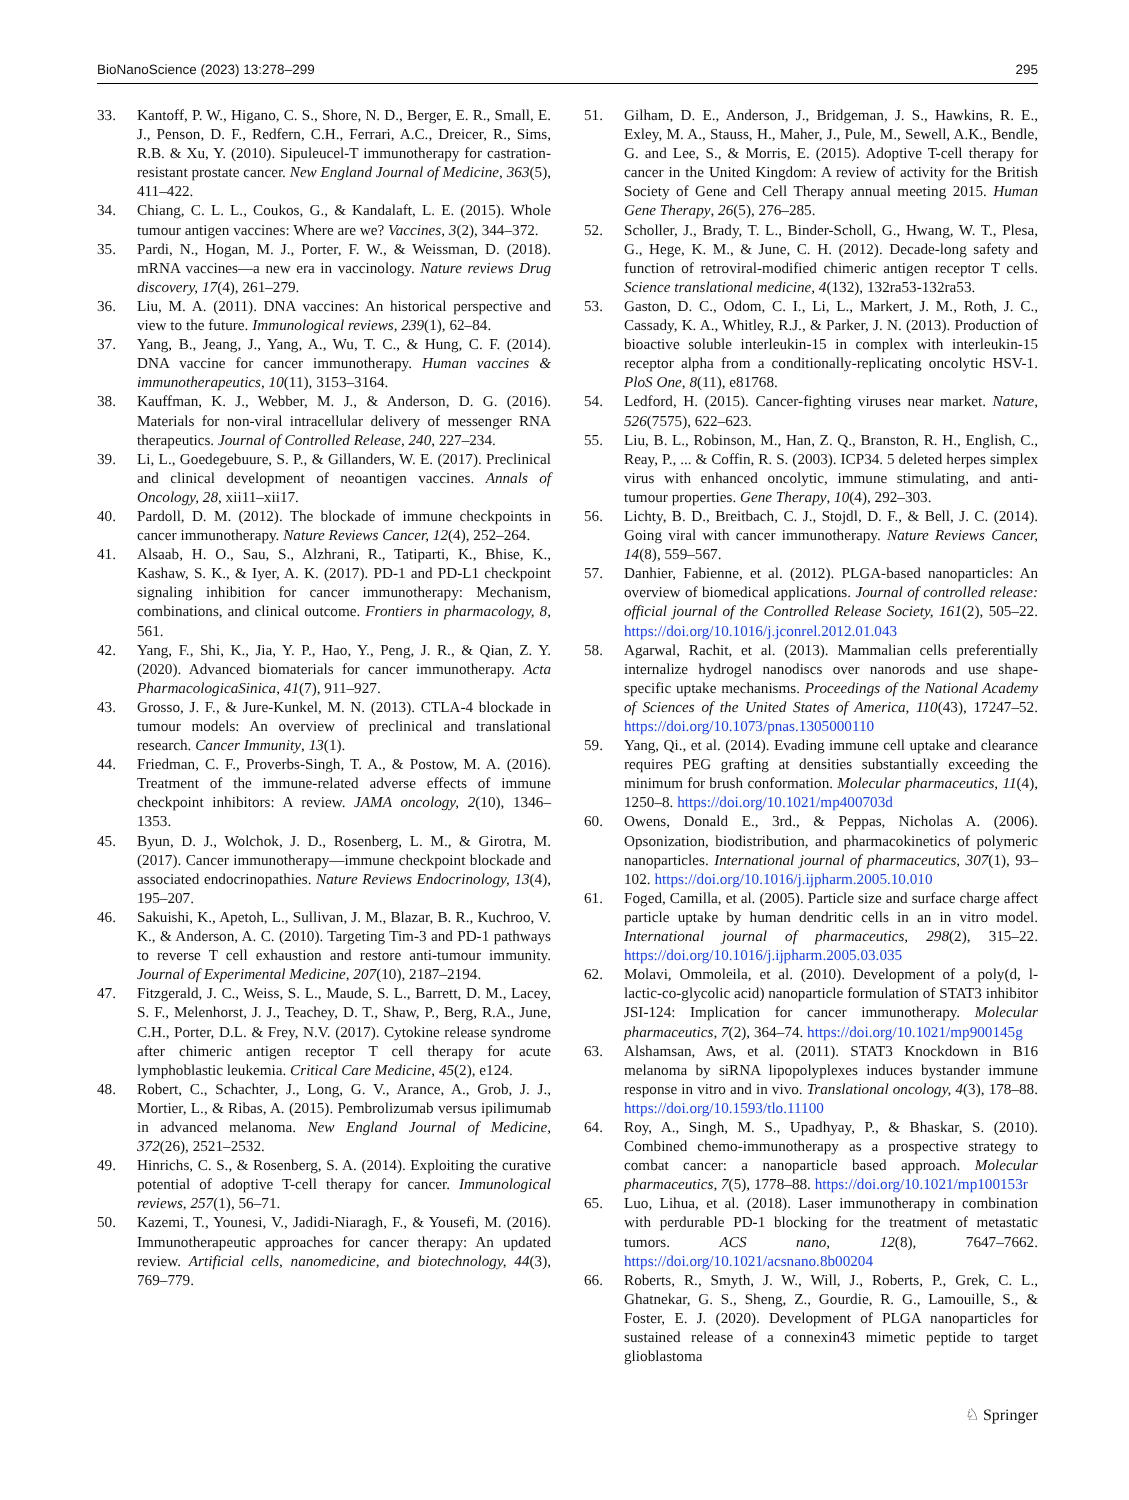BioNanoScience (2023) 13:278–299 295
33. Kantoff, P. W., Higano, C. S., Shore, N. D., Berger, E. R., Small, E. J., Penson, D. F., Redfern, C.H., Ferrari, A.C., Dreicer, R., Sims, R.B. & Xu, Y. (2010). Sipuleucel-T immunotherapy for castration-resistant prostate cancer. New England Journal of Medicine, 363(5), 411–422.
34. Chiang, C. L. L., Coukos, G., & Kandalaft, L. E. (2015). Whole tumour antigen vaccines: Where are we? Vaccines, 3(2), 344–372.
35. Pardi, N., Hogan, M. J., Porter, F. W., & Weissman, D. (2018). mRNA vaccines—a new era in vaccinology. Nature reviews Drug discovery, 17(4), 261–279.
36. Liu, M. A. (2011). DNA vaccines: An historical perspective and view to the future. Immunological reviews, 239(1), 62–84.
37. Yang, B., Jeang, J., Yang, A., Wu, T. C., & Hung, C. F. (2014). DNA vaccine for cancer immunotherapy. Human vaccines & immunotherapeutics, 10(11), 3153–3164.
38. Kauffman, K. J., Webber, M. J., & Anderson, D. G. (2016). Materials for non-viral intracellular delivery of messenger RNA therapeutics. Journal of Controlled Release, 240, 227–234.
39. Li, L., Goedegebuure, S. P., & Gillanders, W. E. (2017). Preclinical and clinical development of neoantigen vaccines. Annals of Oncology, 28, xii11–xii17.
40. Pardoll, D. M. (2012). The blockade of immune checkpoints in cancer immunotherapy. Nature Reviews Cancer, 12(4), 252–264.
41. Alsaab, H. O., Sau, S., Alzhrani, R., Tatiparti, K., Bhise, K., Kashaw, S. K., & Iyer, A. K. (2017). PD-1 and PD-L1 checkpoint signaling inhibition for cancer immunotherapy: Mechanism, combinations, and clinical outcome. Frontiers in pharmacology, 8, 561.
42. Yang, F., Shi, K., Jia, Y. P., Hao, Y., Peng, J. R., & Qian, Z. Y. (2020). Advanced biomaterials for cancer immunotherapy. Acta PharmacologicaSinica, 41(7), 911–927.
43. Grosso, J. F., & Jure-Kunkel, M. N. (2013). CTLA-4 blockade in tumour models: An overview of preclinical and translational research. Cancer Immunity, 13(1).
44. Friedman, C. F., Proverbs-Singh, T. A., & Postow, M. A. (2016). Treatment of the immune-related adverse effects of immune checkpoint inhibitors: A review. JAMA oncology, 2(10), 1346–1353.
45. Byun, D. J., Wolchok, J. D., Rosenberg, L. M., & Girotra, M. (2017). Cancer immunotherapy—immune checkpoint blockade and associated endocrinopathies. Nature Reviews Endocrinology, 13(4), 195–207.
46. Sakuishi, K., Apetoh, L., Sullivan, J. M., Blazar, B. R., Kuchroo, V. K., & Anderson, A. C. (2010). Targeting Tim-3 and PD-1 pathways to reverse T cell exhaustion and restore anti-tumour immunity. Journal of Experimental Medicine, 207(10), 2187–2194.
47. Fitzgerald, J. C., Weiss, S. L., Maude, S. L., Barrett, D. M., Lacey, S. F., Melenhorst, J. J., Teachey, D. T., Shaw, P., Berg, R.A., June, C.H., Porter, D.L. & Frey, N.V. (2017). Cytokine release syndrome after chimeric antigen receptor T cell therapy for acute lymphoblastic leukemia. Critical Care Medicine, 45(2), e124.
48. Robert, C., Schachter, J., Long, G. V., Arance, A., Grob, J. J., Mortier, L., & Ribas, A. (2015). Pembrolizumab versus ipilimumab in advanced melanoma. New England Journal of Medicine, 372(26), 2521–2532.
49. Hinrichs, C. S., & Rosenberg, S. A. (2014). Exploiting the curative potential of adoptive T-cell therapy for cancer. Immunological reviews, 257(1), 56–71.
50. Kazemi, T., Younesi, V., Jadidi-Niaragh, F., & Yousefi, M. (2016). Immunotherapeutic approaches for cancer therapy: An updated review. Artificial cells, nanomedicine, and biotechnology, 44(3), 769–779.
51. Gilham, D. E., Anderson, J., Bridgeman, J. S., Hawkins, R. E., Exley, M. A., Stauss, H., Maher, J., Pule, M., Sewell, A.K., Bendle, G. and Lee, S., & Morris, E. (2015). Adoptive T-cell therapy for cancer in the United Kingdom: A review of activity for the British Society of Gene and Cell Therapy annual meeting 2015. Human Gene Therapy, 26(5), 276–285.
52. Scholler, J., Brady, T. L., Binder-Scholl, G., Hwang, W. T., Plesa, G., Hege, K. M., & June, C. H. (2012). Decade-long safety and function of retroviral-modified chimeric antigen receptor T cells. Science translational medicine, 4(132), 132ra53-132ra53.
53. Gaston, D. C., Odom, C. I., Li, L., Markert, J. M., Roth, J. C., Cassady, K. A., Whitley, R.J., & Parker, J. N. (2013). Production of bioactive soluble interleukin-15 in complex with interleukin-15 receptor alpha from a conditionally-replicating oncolytic HSV-1. PloS One, 8(11), e81768.
54. Ledford, H. (2015). Cancer-fighting viruses near market. Nature, 526(7575), 622–623.
55. Liu, B. L., Robinson, M., Han, Z. Q., Branston, R. H., English, C., Reay, P., ... & Coffin, R. S. (2003). ICP34. 5 deleted herpes simplex virus with enhanced oncolytic, immune stimulating, and anti-tumour properties. Gene Therapy, 10(4), 292–303.
56. Lichty, B. D., Breitbach, C. J., Stojdl, D. F., & Bell, J. C. (2014). Going viral with cancer immunotherapy. Nature Reviews Cancer, 14(8), 559–567.
57. Danhier, Fabienne, et al. (2012). PLGA-based nanoparticles: An overview of biomedical applications. Journal of controlled release: official journal of the Controlled Release Society, 161(2), 505–22. https://doi.org/10.1016/j.jconrel.2012.01.043
58. Agarwal, Rachit, et al. (2013). Mammalian cells preferentially internalize hydrogel nanodiscs over nanorods and use shape-specific uptake mechanisms. Proceedings of the National Academy of Sciences of the United States of America, 110(43), 17247–52. https://doi.org/10.1073/pnas.1305000110
59. Yang, Qi., et al. (2014). Evading immune cell uptake and clearance requires PEG grafting at densities substantially exceeding the minimum for brush conformation. Molecular pharmaceutics, 11(4), 1250–8. https://doi.org/10.1021/mp400703d
60. Owens, Donald E., 3rd., & Peppas, Nicholas A. (2006). Opsonization, biodistribution, and pharmacokinetics of polymeric nanoparticles. International journal of pharmaceutics, 307(1), 93–102. https://doi.org/10.1016/j.ijpharm.2005.10.010
61. Foged, Camilla, et al. (2005). Particle size and surface charge affect particle uptake by human dendritic cells in an in vitro model. International journal of pharmaceutics, 298(2), 315–22. https://doi.org/10.1016/j.ijpharm.2005.03.035
62. Molavi, Ommoleila, et al. (2010). Development of a poly(d, l-lactic-co-glycolic acid) nanoparticle formulation of STAT3 inhibitor JSI-124: Implication for cancer immunotherapy. Molecular pharmaceutics, 7(2), 364–74. https://doi.org/10.1021/mp900145g
63. Alshamsan, Aws, et al. (2011). STAT3 Knockdown in B16 melanoma by siRNA lipopolyplexes induces bystander immune response in vitro and in vivo. Translational oncology, 4(3), 178–88. https://doi.org/10.1593/tlo.11100
64. Roy, A., Singh, M. S., Upadhyay, P., & Bhaskar, S. (2010). Combined chemo-immunotherapy as a prospective strategy to combat cancer: a nanoparticle based approach. Molecular pharmaceutics, 7(5), 1778–88. https://doi.org/10.1021/mp100153r
65. Luo, Lihua, et al. (2018). Laser immunotherapy in combination with perdurable PD-1 blocking for the treatment of metastatic tumors. ACS nano, 12(8), 7647–7662. https://doi.org/10.1021/acsnano.8b00204
66. Roberts, R., Smyth, J. W., Will, J., Roberts, P., Grek, C. L., Ghatnekar, G. S., Sheng, Z., Gourdie, R. G., Lamouille, S., & Foster, E. J. (2020). Development of PLGA nanoparticles for sustained release of a connexin43 mimetic peptide to target glioblastoma
♘ Springer